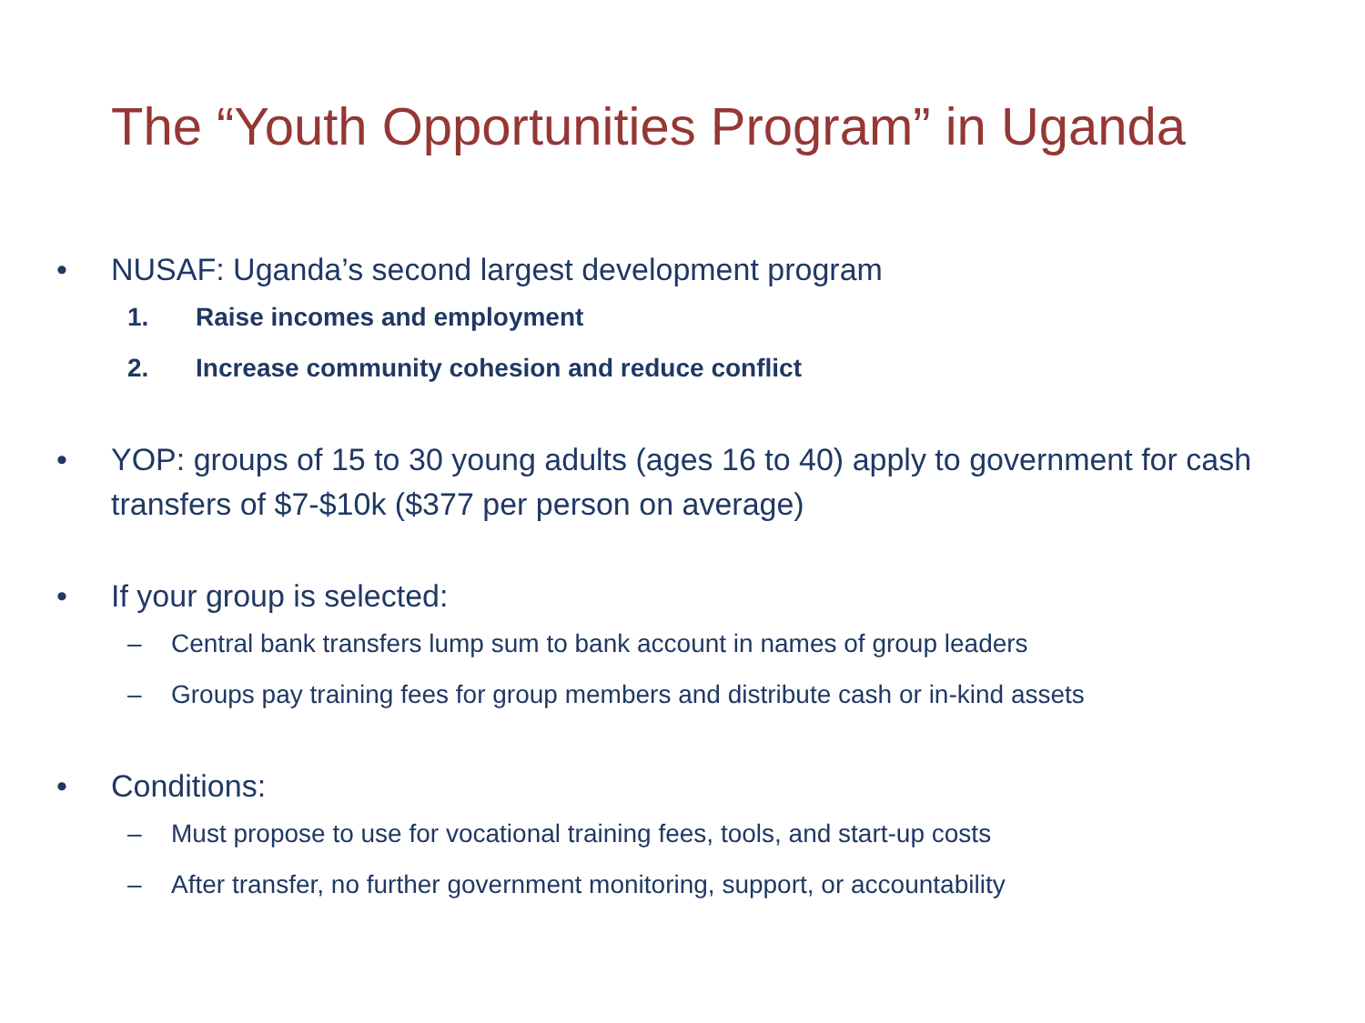The “Youth Opportunities Program” in Uganda
• NUSAF: Uganda’s second largest development program
1. Raise incomes and employment
2. Increase community cohesion and reduce conflict
• YOP: groups of 15 to 30 young adults (ages 16 to 40) apply to government for cash transfers of $7-$10k ($377 per person on average)
• If your group is selected:
– Central bank transfers lump sum to bank account in names of group leaders
– Groups pay training fees for group members and distribute cash or in-kind assets
• Conditions:
– Must propose to use for vocational training fees, tools, and start-up costs
– After transfer, no further government monitoring, support, or accountability